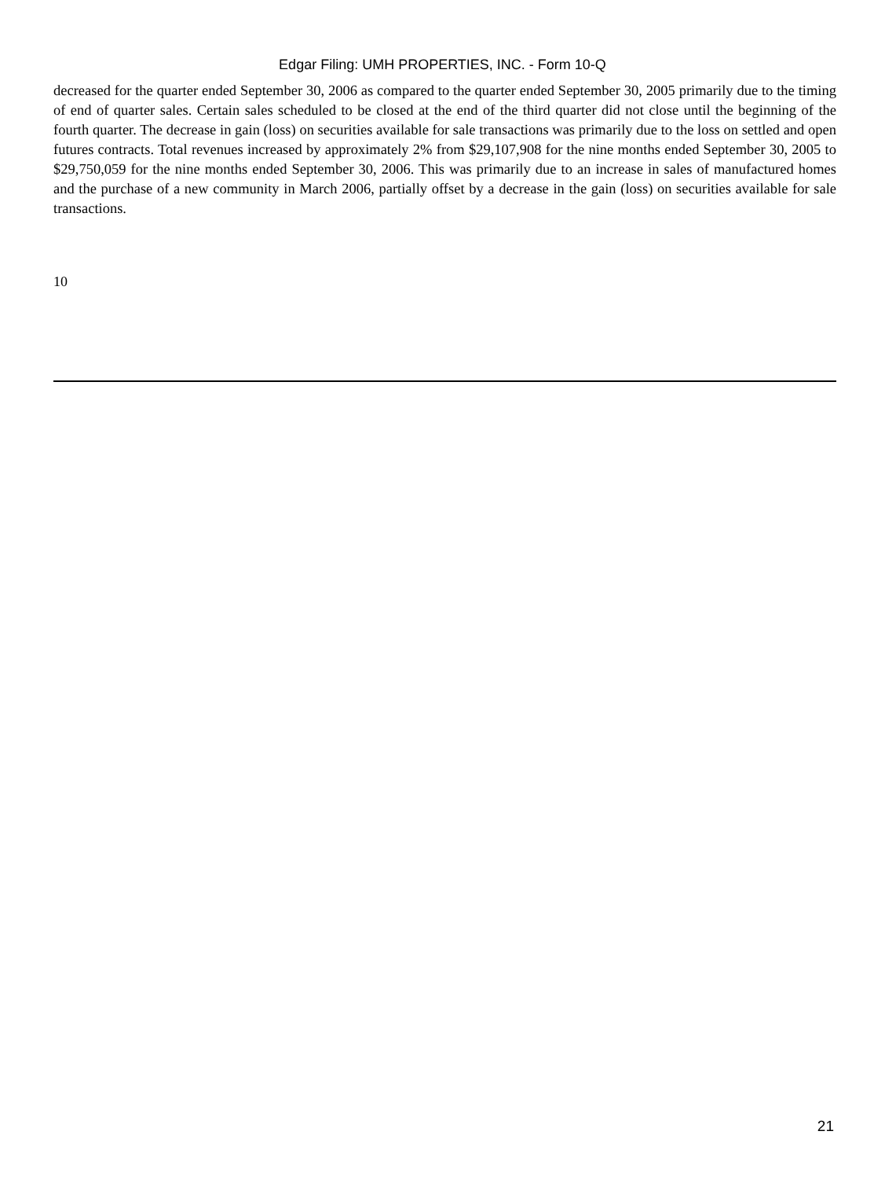Edgar Filing: UMH PROPERTIES, INC. - Form 10-Q
decreased for the quarter ended September 30, 2006 as compared to the quarter ended September 30, 2005 primarily due to the timing of end of quarter sales. Certain sales scheduled to be closed at the end of the third quarter did not close until the beginning of the fourth quarter. The decrease in gain (loss) on securities available for sale transactions was primarily due to the loss on settled and open futures contracts. Total revenues increased by approximately 2% from $29,107,908 for the nine months ended September 30, 2005 to $29,750,059 for the nine months ended September 30, 2006. This was primarily due to an increase in sales of manufactured homes and the purchase of a new community in March 2006, partially offset by a decrease in the gain (loss) on securities available for sale transactions.
10
21